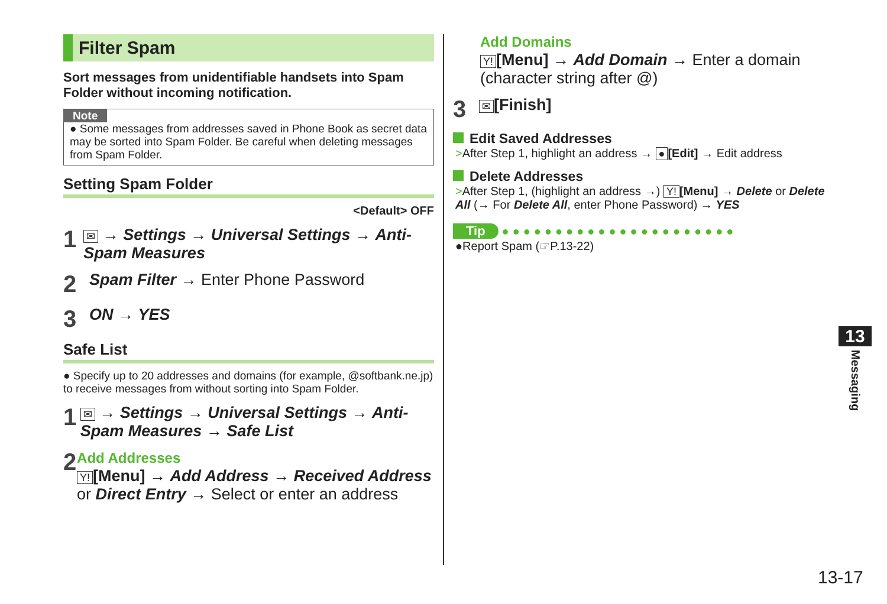Filter Spam
Sort messages from unidentifiable handsets into Spam Folder without incoming notification.
Note
● Some messages from addresses saved in Phone Book as secret data may be sorted into Spam Folder. Be careful when deleting messages from Spam Folder.
Setting Spam Folder
<Default> OFF
1
✉ → Settings → Universal Settings → Anti-Spam Measures
2
Spam Filter → Enter Phone Password
3
ON → YES
Safe List
● Specify up to 20 addresses and domains (for example, @softbank.ne.jp) to receive messages from without sorting into Spam Folder.
1
✉ → Settings → Universal Settings → Anti-Spam Measures → Safe List
2
Add Addresses
Y! [Menu] → Add Address → Received Address or Direct Entry → Select or enter an address
Add Domains
Y! [Menu] → Add Domain → Enter a domain (character string after @)
3
✉ [Finish]
Edit Saved Addresses
>After Step 1, highlight an address → ● [Edit] → Edit address
Delete Addresses
>After Step 1, (highlight an address →) Y! [Menu] → Delete or Delete All (→ For Delete All, enter Phone Password) → YES
Tip ●●●●●●●●●●●●●●●●●●●●●●
●Report Spam (☞P.13-22)
13
Messaging
13-17